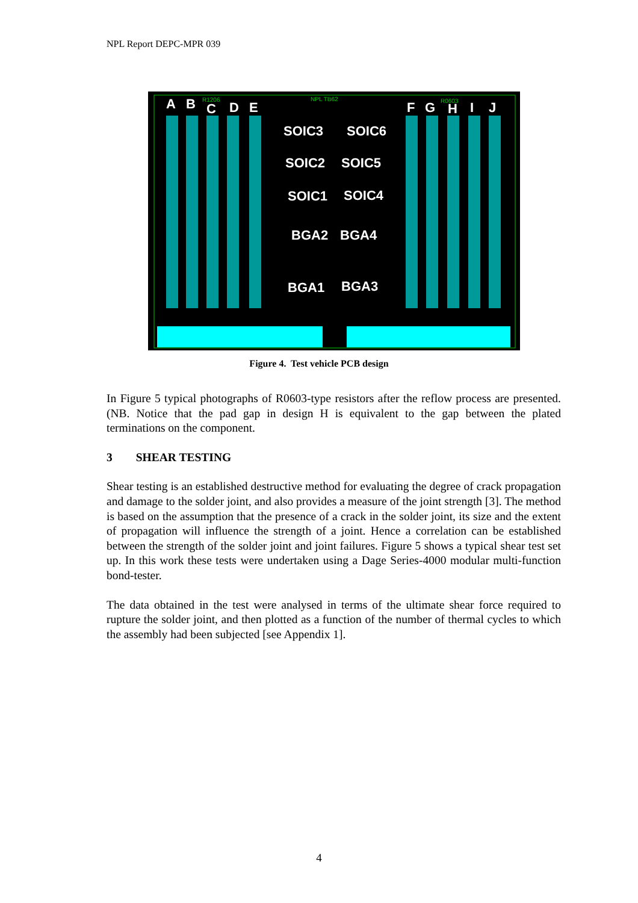NPL Report DEPC-MPR 039
A
B
C
D
E
F
G
H
I
J
SOIC3
SOIC6
SOIC2
SOIC5
SOIC1
SOIC4
BGA2
BGA4
BGA1
BGA3
R1206
NPL TB62
R0603
Figure 4. Test vehicle PCB design
In Figure 5 typical photographs of R0603-type resistors after the reflow process are presented. (NB. Notice that the pad gap in design H is equivalent to the gap between the plated terminations on the component.
3 SHEAR TESTING
Shear testing is an established destructive method for evaluating the degree of crack propagation and damage to the solder joint, and also provides a measure of the joint strength [3]. The method is based on the assumption that the presence of a crack in the solder joint, its size and the extent of propagation will influence the strength of a joint. Hence a correlation can be established between the strength of the solder joint and joint failures. Figure 5 shows a typical shear test set up. In this work these tests were undertaken using a Dage Series-4000 modular multi-function bond-tester.
The data obtained in the test were analysed in terms of the ultimate shear force required to rupture the solder joint, and then plotted as a function of the number of thermal cycles to which the assembly had been subjected [see Appendix 1].
4